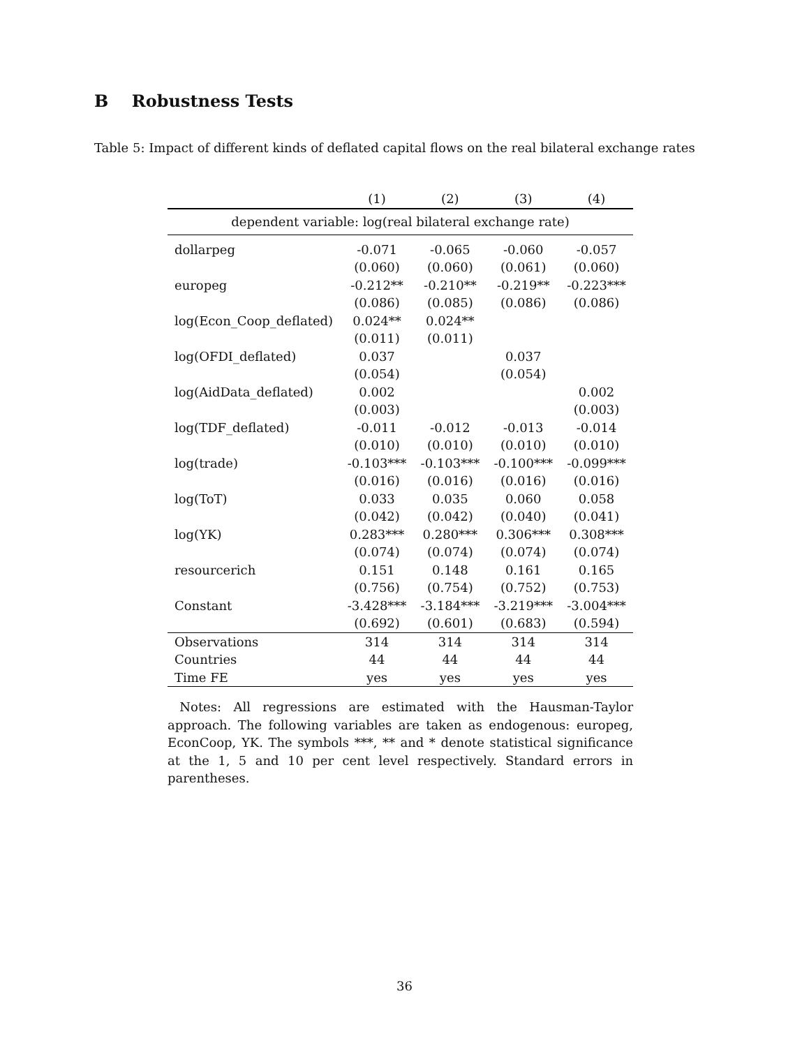B Robustness Tests
Table 5: Impact of different kinds of deflated capital flows on the real bilateral exchange rates
| | (1) | (2) | (3) | (4) |
| --- | --- | --- | --- | --- |
| dependent variable: log(real bilateral exchange rate) | | | | |
| dollarpeg | -0.071 | -0.065 | -0.060 | -0.057 |
| | (0.060) | (0.060) | (0.061) | (0.060) |
| europeg | -0.212** | -0.210** | -0.219** | -0.223*** |
| | (0.086) | (0.085) | (0.086) | (0.086) |
| log(Econ_Coop_deflated) | 0.024** | 0.024** | | |
| | (0.011) | (0.011) | | |
| log(OFDI_deflated) | 0.037 | | 0.037 | |
| | (0.054) | | (0.054) | |
| log(AidData_deflated) | 0.002 | | | 0.002 |
| | (0.003) | | | (0.003) |
| log(TDF_deflated) | -0.011 | -0.012 | -0.013 | -0.014 |
| | (0.010) | (0.010) | (0.010) | (0.010) |
| log(trade) | -0.103*** | -0.103*** | -0.100*** | -0.099*** |
| | (0.016) | (0.016) | (0.016) | (0.016) |
| log(ToT) | 0.033 | 0.035 | 0.060 | 0.058 |
| | (0.042) | (0.042) | (0.040) | (0.041) |
| log(YK) | 0.283*** | 0.280*** | 0.306*** | 0.308*** |
| | (0.074) | (0.074) | (0.074) | (0.074) |
| resourcerich | 0.151 | 0.148 | 0.161 | 0.165 |
| | (0.756) | (0.754) | (0.752) | (0.753) |
| Constant | -3.428*** | -3.184*** | -3.219*** | -3.004*** |
| | (0.692) | (0.601) | (0.683) | (0.594) |
| Observations | 314 | 314 | 314 | 314 |
| Countries | 44 | 44 | 44 | 44 |
| Time FE | yes | yes | yes | yes |
Notes: All regressions are estimated with the Hausman-Taylor approach. The following variables are taken as endogenous: europeg, EconCoop, YK. The symbols ***, ** and * denote statistical significance at the 1, 5 and 10 per cent level respectively. Standard errors in parentheses.
36